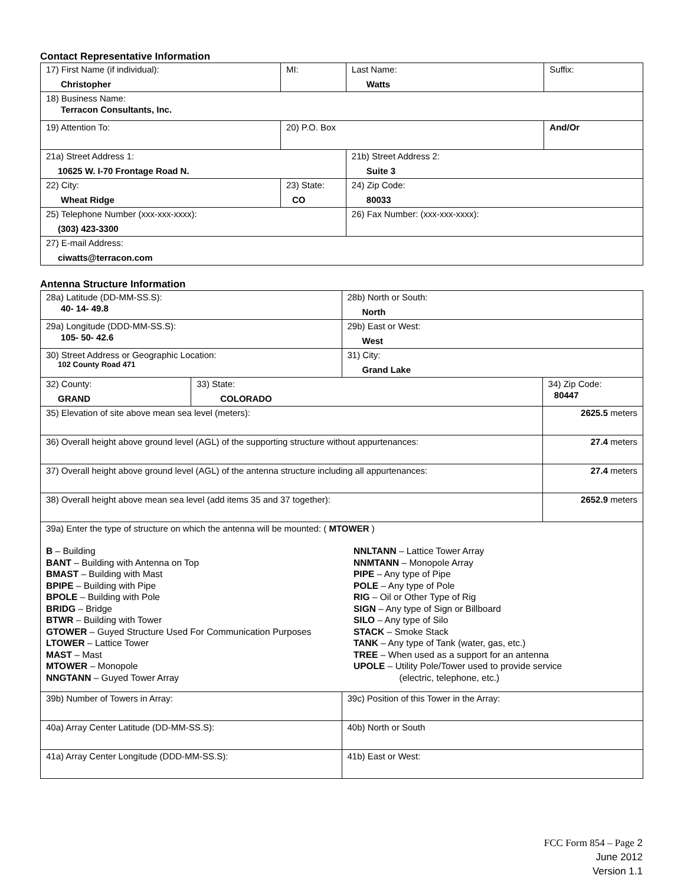Contact Representative Information
| 17) First Name (if individual): Christopher | MI: | Last Name: Watts | Suffix: |
| 18) Business Name: Terracon Consultants, Inc. | | | |
| 19) Attention To: | 20) P.O. Box | | And/Or |
| 21a) Street Address 1: 10625 W. I-70 Frontage Road N. | | 21b) Street Address 2: Suite 3 | |
| 22) City: Wheat Ridge | 23) State: CO | 24) Zip Code: 80033 | |
| 25) Telephone Number (xxx-xxx-xxxx): (303) 423-3300 | | 26) Fax Number: (xxx-xxx-xxxx): | |
| 27) E-mail Address: ciwatts@terracon.com | | | |
Antenna Structure Information
| 28a) Latitude (DD-MM-SS.S): 40- 14- 49.8 | | 28b) North or South: North | |
| 29a) Longitude (DDD-MM-SS.S): 105- 50- 42.6 | | 29b) East or West: West | |
| 30) Street Address or Geographic Location: 102 County Road 471 | | 31) City: Grand Lake | |
| 32) County: GRAND | 33) State: COLORADO | | 34) Zip Code: 80447 |
| 35) Elevation of site above mean sea level (meters): | | | 2625.5 meters |
| 36) Overall height above ground level (AGL) of the supporting structure without appurtenances: | | | 27.4 meters |
| 37) Overall height above ground level (AGL) of the antenna structure including all appurtenances: | | | 27.4 meters |
| 38) Overall height above mean sea level (add items 35 and 37 together): | | | 2652.9 meters |
| 39a) Enter the type of structure on which the antenna will be mounted: ( MTOWER ) B – Building BANT – Building with Antenna on Top BMAST – Building with Mast BPIPE – Building with Pipe BPOLE – Building with Pole BRIDG – Bridge BTWR – Building with Tower GTOWER – Guyed Structure Used For Communication Purposes LTOWER – Lattice Tower MAST – Mast MTOWER – Monopole NNGTANN – Guyed Tower Array NNLTANN – Lattice Tower Array NNMTANN – Monopole Array PIPE – Any type of Pipe POLE – Any type of Pole RIG – Oil or Other Type of Rig SIGN – Any type of Sign or Billboard SILO – Any type of Silo STACK – Smoke Stack TANK – Any type of Tank (water, gas, etc.) TREE – When used as a support for an antenna UPOLE – Utility Pole/Tower used to provide service (electric, telephone, etc.) | | | |
| 39b) Number of Towers in Array: | | 39c) Position of this Tower in the Array: | |
| 40a) Array Center Latitude (DD-MM-SS.S): | | 40b) North or South | |
| 41a) Array Center Longitude (DDD-MM-SS.S): | | 41b) East or West: | |
FCC Form 854 – Page 2
June 2012
Version 1.1